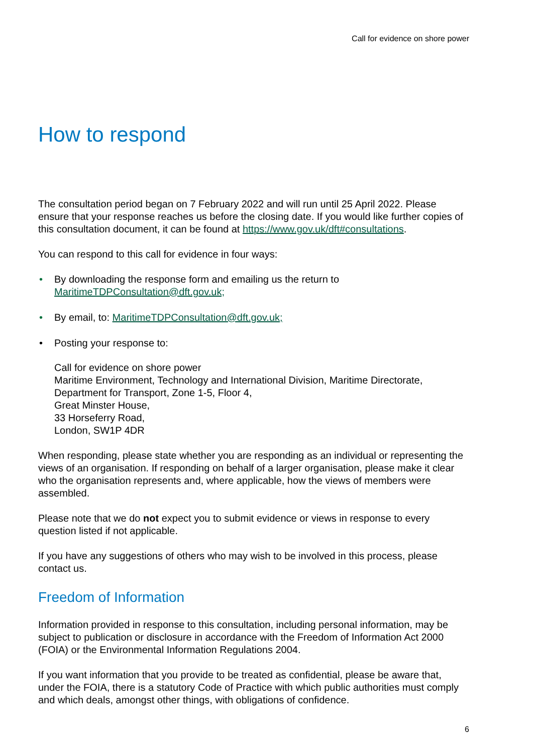Call for evidence on shore power
How to respond
The consultation period began on 7 February 2022 and will run until 25 April 2022. Please ensure that your response reaches us before the closing date. If you would like further copies of this consultation document, it can be found at https://www.gov.uk/dft#consultations.
You can respond to this call for evidence in four ways:
• By downloading the response form and emailing us the return to MaritimeTDPConsultation@dft.gov.uk;
• By email, to: MaritimeTDPConsultation@dft.gov.uk;
• Posting your response to:
Call for evidence on shore power
Maritime Environment, Technology and International Division, Maritime Directorate, Department for Transport, Zone 1-5, Floor 4,
Great Minster House,
33 Horseferry Road,
London, SW1P 4DR
When responding, please state whether you are responding as an individual or representing the views of an organisation. If responding on behalf of a larger organisation, please make it clear who the organisation represents and, where applicable, how the views of members were assembled.
Please note that we do not expect you to submit evidence or views in response to every question listed if not applicable.
If you have any suggestions of others who may wish to be involved in this process, please contact us.
Freedom of Information
Information provided in response to this consultation, including personal information, may be subject to publication or disclosure in accordance with the Freedom of Information Act 2000 (FOIA) or the Environmental Information Regulations 2004.
If you want information that you provide to be treated as confidential, please be aware that, under the FOIA, there is a statutory Code of Practice with which public authorities must comply and which deals, amongst other things, with obligations of confidence.
6